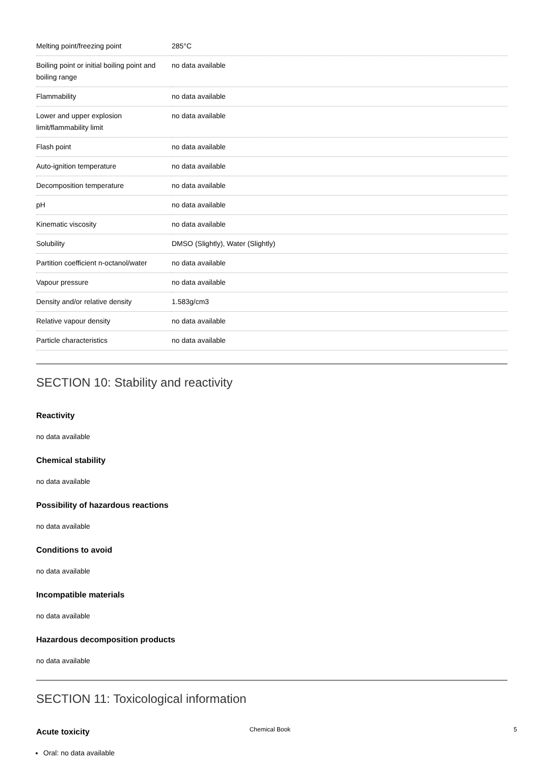| Melting point/freezing point | 285°C |
| Boiling point or initial boiling point and boiling range | no data available |
| Flammability | no data available |
| Lower and upper explosion limit/flammability limit | no data available |
| Flash point | no data available |
| Auto-ignition temperature | no data available |
| Decomposition temperature | no data available |
| pH | no data available |
| Kinematic viscosity | no data available |
| Solubility | DMSO (Slightly), Water (Slightly) |
| Partition coefficient n-octanol/water | no data available |
| Vapour pressure | no data available |
| Density and/or relative density | 1.583g/cm3 |
| Relative vapour density | no data available |
| Particle characteristics | no data available |
SECTION 10: Stability and reactivity
Reactivity
no data available
Chemical stability
no data available
Possibility of hazardous reactions
no data available
Conditions to avoid
no data available
Incompatible materials
no data available
Hazardous decomposition products
no data available
SECTION 11: Toxicological information
Acute toxicity
Oral: no data available
Chemical Book
5